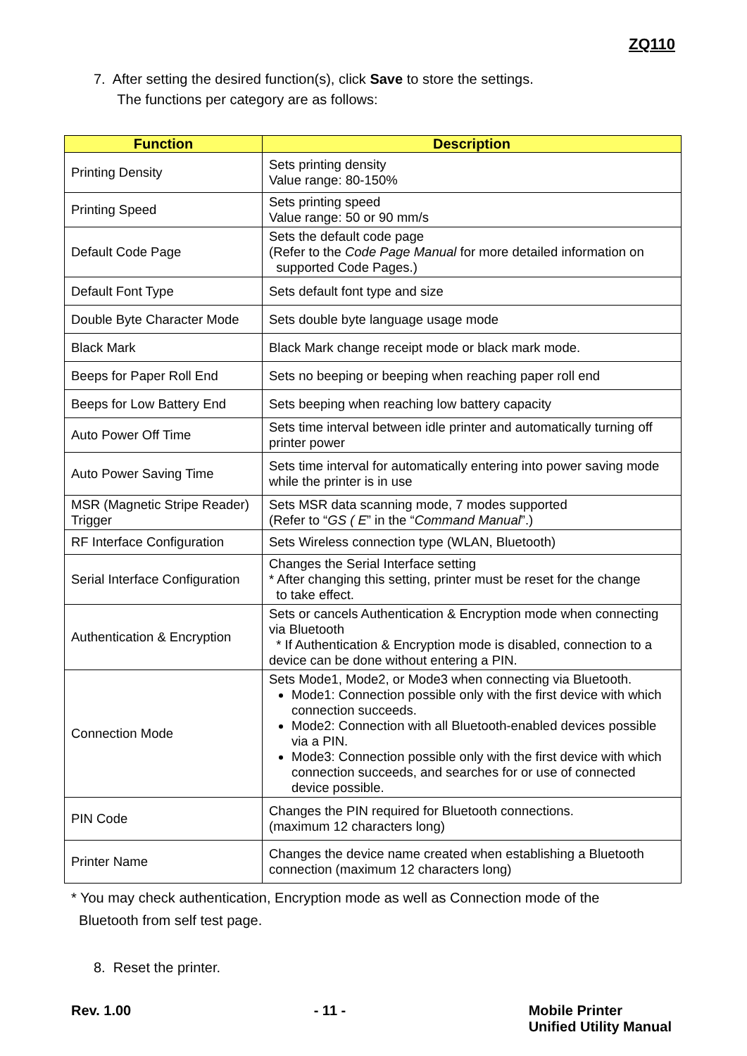ZQ110
7. After setting the desired function(s), click Save to store the settings.
The functions per category are as follows:
| Function | Description |
| --- | --- |
| Printing Density | Sets printing density Value range: 80-150% |
| Printing Speed | Sets printing speed Value range: 50 or 90 mm/s |
| Default Code Page | Sets the default code page (Refer to the Code Page Manual for more detailed information on supported Code Pages.) |
| Default Font Type | Sets default font type and size |
| Double Byte Character Mode | Sets double byte language usage mode |
| Black Mark | Black Mark change receipt mode or black mark mode. |
| Beeps for Paper Roll End | Sets no beeping or beeping when reaching paper roll end |
| Beeps for Low Battery End | Sets beeping when reaching low battery capacity |
| Auto Power Off Time | Sets time interval between idle printer and automatically turning off printer power |
| Auto Power Saving Time | Sets time interval for automatically entering into power saving mode while the printer is in use |
| MSR (Magnetic Stripe Reader) Trigger | Sets MSR data scanning mode, 7 modes supported (Refer to “ GS ( E ” in the “ Command Manual ”.) |
| RF Interface Configuration | Sets Wireless connection type (WLAN, Bluetooth) |
| Serial Interface Configuration | Changes the Serial Interface setting * After changing this setting, printer must be reset for the change to take effect. |
| Authentication & Encryption | Sets or cancels Authentication & Encryption mode when connecting via Bluetooth * If Authentication & Encryption mode is disabled, connection to a device can be done without entering a PIN. |
| Connection Mode | Sets Mode1, Mode2, or Mode3 when connecting via Bluetooth. Mode1: Connection possible only with the first device with which connection succeeds. Mode2: Connection with all Bluetooth-enabled devices possible via a PIN. Mode3: Connection possible only with the first device with which connection succeeds, and searches for or use of connected device possible. |
| PIN Code | Changes the PIN required for Bluetooth connections. (maximum 12 characters long) |
| Printer Name | Changes the device name created when establishing a Bluetooth connection (maximum 12 characters long) |
* You may check authentication, Encryption mode as well as Connection mode of the
Bluetooth from self test page.
8. Reset the printer.
Rev. 1.00 - 11 - Mobile Printer
Unified Utility Manual